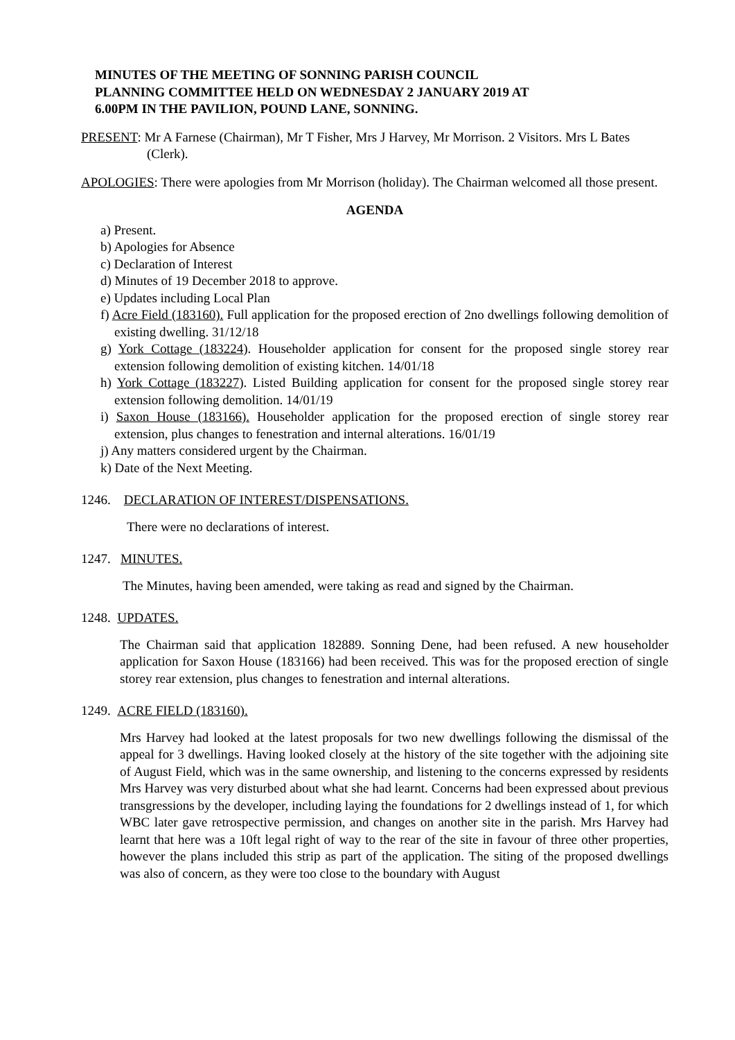MINUTES OF THE MEETING OF SONNING PARISH COUNCIL
PLANNING COMMITTEE HELD ON WEDNESDAY 2 JANUARY 2019 AT
6.00PM IN THE PAVILION, POUND LANE, SONNING.
PRESENT: Mr A Farnese (Chairman), Mr T Fisher, Mrs J Harvey, Mr Morrison. 2 Visitors. Mrs L Bates (Clerk).
APOLOGIES: There were apologies from Mr Morrison (holiday). The Chairman welcomed all those present.
AGENDA
a) Present.
b) Apologies for Absence
c) Declaration of Interest
d) Minutes of 19 December 2018 to approve.
e) Updates including Local Plan
f) Acre Field (183160). Full application for the proposed erection of 2no dwellings following demolition of existing dwelling. 31/12/18
g) York Cottage (183224). Householder application for consent for the proposed single storey rear extension following demolition of existing kitchen. 14/01/18
h) York Cottage (183227). Listed Building application for consent for the proposed single storey rear extension following demolition. 14/01/19
i) Saxon House (183166). Householder application for the proposed erection of single storey rear extension, plus changes to fenestration and internal alterations. 16/01/19
j) Any matters considered urgent by the Chairman.
k) Date of the Next Meeting.
1246. DECLARATION OF INTEREST/DISPENSATIONS.
There were no declarations of interest.
1247. MINUTES.
The Minutes, having been amended, were taking as read and signed by the Chairman.
1248. UPDATES.
The Chairman said that application 182889. Sonning Dene, had been refused. A new householder application for Saxon House (183166) had been received. This was for the proposed erection of single storey rear extension, plus changes to fenestration and internal alterations.
1249. ACRE FIELD (183160).
Mrs Harvey had looked at the latest proposals for two new dwellings following the dismissal of the appeal for 3 dwellings. Having looked closely at the history of the site together with the adjoining site of August Field, which was in the same ownership, and listening to the concerns expressed by residents Mrs Harvey was very disturbed about what she had learnt. Concerns had been expressed about previous transgressions by the developer, including laying the foundations for 2 dwellings instead of 1, for which WBC later gave retrospective permission, and changes on another site in the parish. Mrs Harvey had learnt that here was a 10ft legal right of way to the rear of the site in favour of three other properties, however the plans included this strip as part of the application. The siting of the proposed dwellings was also of concern, as they were too close to the boundary with August